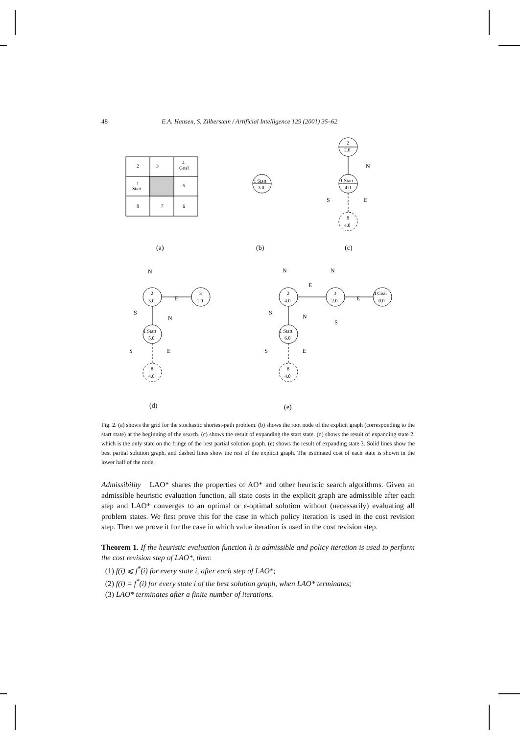48 E.A. Hansen, S. Zilberstein / Artificial Intelligence 129 (2001) 35–62
2
3
4
Goal
1
Start
5
8
7
6
(a)
(b)
(c)
(d)
(e)
1 Start
3.0
2
2.0
1 Start
4.0
8
4.0
N
S
E
2
3.0
3
1.0
1 Start
5.0
8
4.0
N
E
S
N
S
E
2
4.0
3
2.0
4 Goal
0.0
1 Start
6.0
8
4.0
N
N
E
E
S
N
S
S
E
Fig. 2. (a) shows the grid for the stochastic shortest-path problem. (b) shows the root node of the explicit graph (corresponding to the start state) at the beginning of the search. (c) shows the result of expanding the start state. (d) shows the result of expanding state 2, which is the only state on the fringe of the best partial solution graph. (e) shows the result of expanding state 3. Solid lines show the best partial solution graph, and dashed lines show the rest of the explicit graph. The estimated cost of each state is shown in the lower half of the node.
Admissibility LAO* shares the properties of AO* and other heuristic search algorithms. Given an admissible heuristic evaluation function, all state costs in the explicit graph are admissible after each step and LAO* converges to an optimal or ε-optimal solution without (necessarily) evaluating all problem states. We first prove this for the case in which policy iteration is used in the cost revision step. Then we prove it for the case in which value iteration is used in the cost revision step.
Theorem 1. If the heuristic evaluation function h is admissible and policy iteration is used to perform the cost revision step of LAO*, then:
(1) f(i) ⩽ f<sup>*</sup>(i) for every state i, after each step of LAO*;
(2) f(i) = f<sup>*</sup>(i) for every state i of the best solution graph, when LAO* terminates;
(3) LAO* terminates after a finite number of iterations.